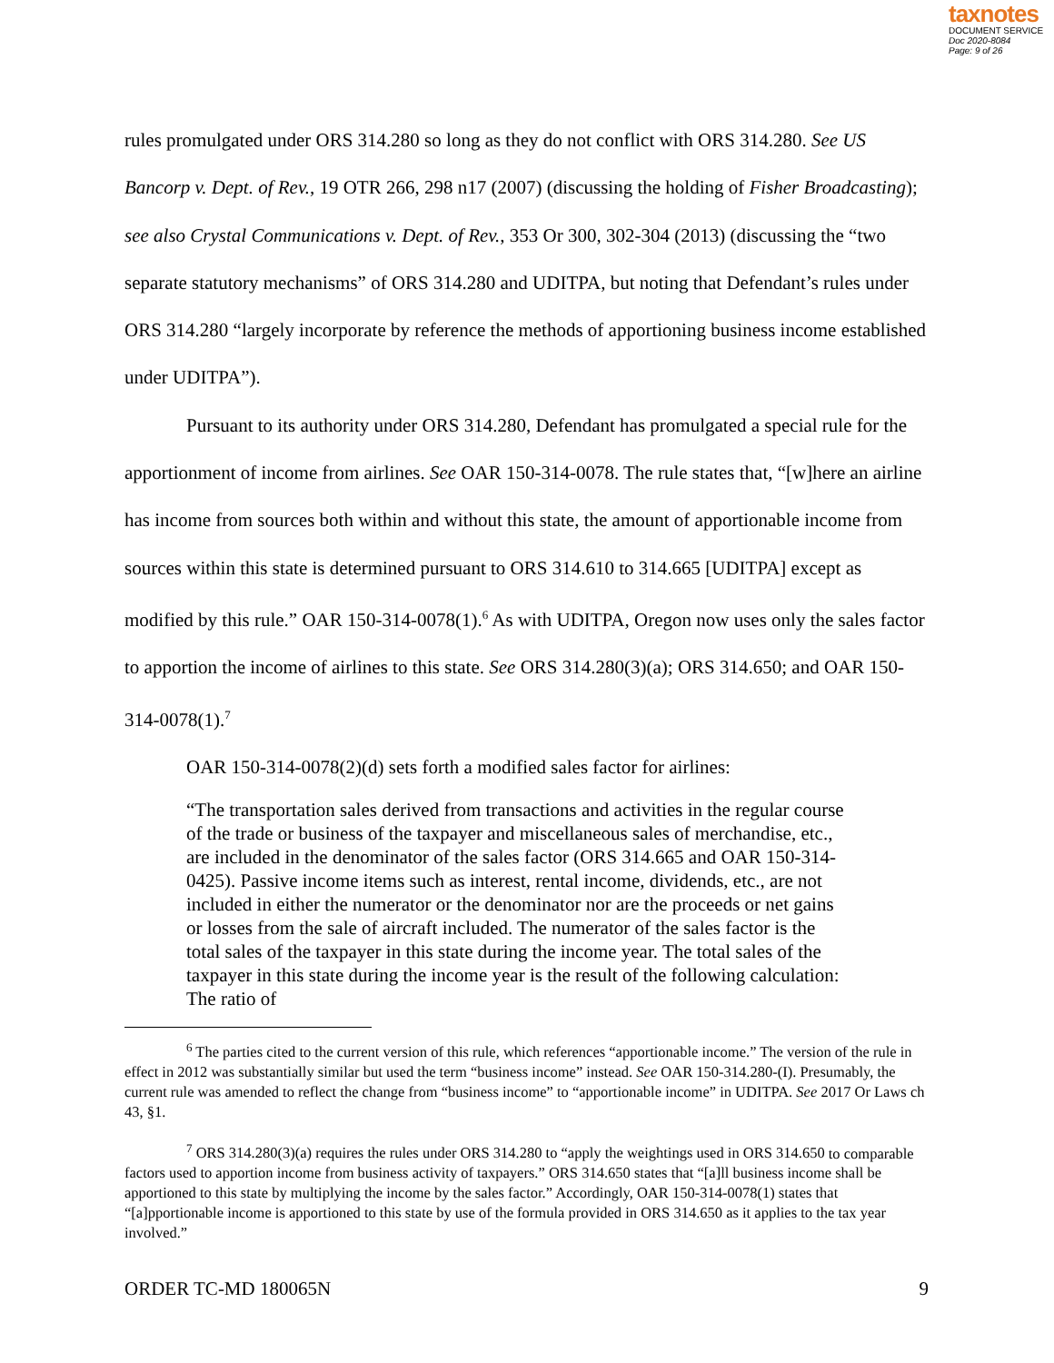taxnotes
DOCUMENT SERVICE
Doc 2020-8084
Page: 9 of 26
rules promulgated under ORS 314.280 so long as they do not conflict with ORS 314.280. See US Bancorp v. Dept. of Rev., 19 OTR 266, 298 n17 (2007) (discussing the holding of Fisher Broadcasting); see also Crystal Communications v. Dept. of Rev., 353 Or 300, 302-304 (2013) (discussing the “two separate statutory mechanisms” of ORS 314.280 and UDITPA, but noting that Defendant’s rules under ORS 314.280 “largely incorporate by reference the methods of apportioning business income established under UDITPA”).
Pursuant to its authority under ORS 314.280, Defendant has promulgated a special rule for the apportionment of income from airlines. See OAR 150-314-0078. The rule states that, “[w]here an airline has income from sources both within and without this state, the amount of apportionable income from sources within this state is determined pursuant to ORS 314.610 to 314.665 [UDITPA] except as modified by this rule.” OAR 150-314-0078(1).<sup>6</sup> As with UDITPA, Oregon now uses only the sales factor to apportion the income of airlines to this state. See ORS 314.280(3)(a); ORS 314.650; and OAR 150-314-0078(1).<sup>7</sup>
OAR 150-314-0078(2)(d) sets forth a modified sales factor for airlines:
“The transportation sales derived from transactions and activities in the regular course of the trade or business of the taxpayer and miscellaneous sales of merchandise, etc., are included in the denominator of the sales factor (ORS 314.665 and OAR 150-314-0425). Passive income items such as interest, rental income, dividends, etc., are not included in either the numerator or the denominator nor are the proceeds or net gains or losses from the sale of aircraft included. The numerator of the sales factor is the total sales of the taxpayer in this state during the income year. The total sales of the taxpayer in this state during the income year is the result of the following calculation: The ratio of
<sup>6</sup> The parties cited to the current version of this rule, which references “apportionable income.” The version of the rule in effect in 2012 was substantially similar but used the term “business income” instead. See OAR 150-314.280-(I). Presumably, the current rule was amended to reflect the change from “business income” to “apportionable income” in UDITPA. See 2017 Or Laws ch 43, §1.
<sup>7</sup> ORS 314.280(3)(a) requires the rules under ORS 314.280 to “apply the weightings used in ORS 314.650 to comparable factors used to apportion income from business activity of taxpayers.” ORS 314.650 states that “[a]ll business income shall be apportioned to this state by multiplying the income by the sales factor.” Accordingly, OAR 150-314-0078(1) states that “[a]pportionable income is apportioned to this state by use of the formula provided in ORS 314.650 as it applies to the tax year involved.”
ORDER TC-MD 180065N 9